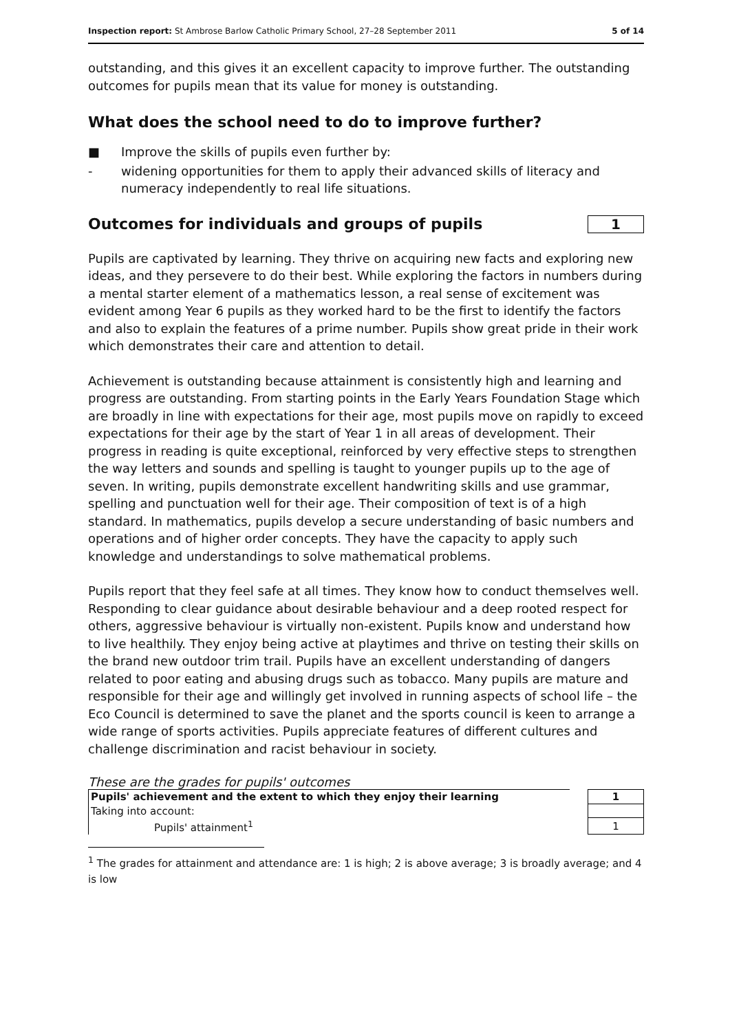Inspection report: St Ambrose Barlow Catholic Primary School, 27–28 September 2011 5 of 14
outstanding, and this gives it an excellent capacity to improve further. The outstanding outcomes for pupils mean that its value for money is outstanding.
What does the school need to do to improve further?
■ Improve the skills of pupils even further by:
- widening opportunities for them to apply their advanced skills of literacy and numeracy independently to real life situations.
Outcomes for individuals and groups of pupils
1
Pupils are captivated by learning. They thrive on acquiring new facts and exploring new ideas, and they persevere to do their best. While exploring the factors in numbers during a mental starter element of a mathematics lesson, a real sense of excitement was evident among Year 6 pupils as they worked hard to be the first to identify the factors and also to explain the features of a prime number. Pupils show great pride in their work which demonstrates their care and attention to detail.
Achievement is outstanding because attainment is consistently high and learning and progress are outstanding. From starting points in the Early Years Foundation Stage which are broadly in line with expectations for their age, most pupils move on rapidly to exceed expectations for their age by the start of Year 1 in all areas of development. Their progress in reading is quite exceptional, reinforced by very effective steps to strengthen the way letters and sounds and spelling is taught to younger pupils up to the age of seven. In writing, pupils demonstrate excellent handwriting skills and use grammar, spelling and punctuation well for their age. Their composition of text is of a high standard. In mathematics, pupils develop a secure understanding of basic numbers and operations and of higher order concepts. They have the capacity to apply such knowledge and understandings to solve mathematical problems.
Pupils report that they feel safe at all times. They know how to conduct themselves well. Responding to clear guidance about desirable behaviour and a deep rooted respect for others, aggressive behaviour is virtually non-existent. Pupils know and understand how to live healthily. They enjoy being active at playtimes and thrive on testing their skills on the brand new outdoor trim trail. Pupils have an excellent understanding of dangers related to poor eating and abusing drugs such as tobacco. Many pupils are mature and responsible for their age and willingly get involved in running aspects of school life – the Eco Council is determined to save the planet and the sports council is keen to arrange a wide range of sports activities. Pupils appreciate features of different cultures and challenge discrimination and racist behaviour in society.
These are the grades for pupils' outcomes
| Pupils' achievement and the extent to which they enjoy their learning | | 1 |
| Taking into account: | | |
| Pupils' attainment<sup>1</sup> | | 1 |
<sup>1</sup> The grades for attainment and attendance are: 1 is high; 2 is above average; 3 is broadly average; and 4 is low